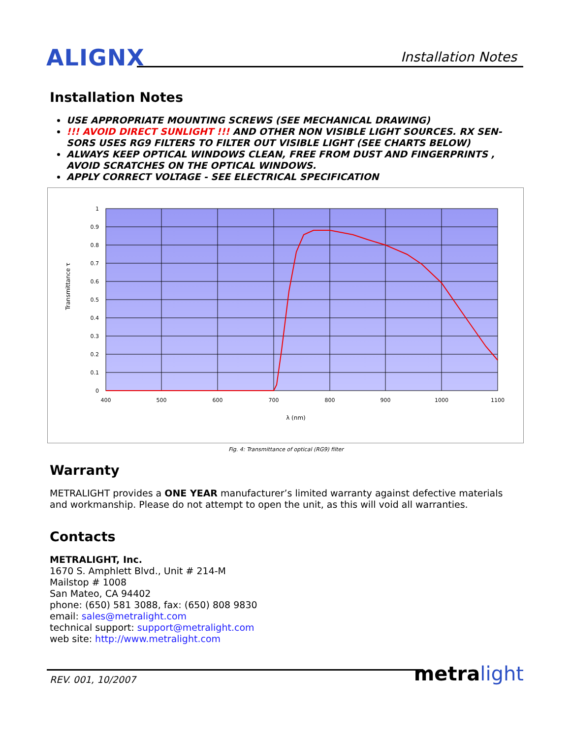ALIGNX Installation Notes
Installation Notes
USE APPROPRIATE MOUNTING SCREWS (SEE MECHANICAL DRAWING)
!!! AVOID DIRECT SUNLIGHT !!! AND OTHER NON VISIBLE LIGHT SOURCES. RX SEN-SORS USES RG9 FILTERS TO FILTER OUT VISIBLE LIGHT (SEE CHARTS BELOW)
ALWAYS KEEP OPTICAL WINDOWS CLEAN, FREE FROM DUST AND FINGERPRINTS , AVOID SCRATCHES ON THE OPTICAL WINDOWS.
APPLY CORRECT VOLTAGE - SEE ELECTRICAL SPECIFICATION
1
0.9
0.8
0.7
0.6
0.5
0.4
0.3
0.2
0.1
0
400
500
600
700
800
900
1000
1100
λ (nm)
Transmittance τ
Fig. 4: Transmittance of optical (RG9) filter
Warranty
METRALIGHT provides a ONE YEAR manufacturer’s limited warranty against defective materials and workmanship. Please do not attempt to open the unit, as this will void all warranties.
Contacts
METRALIGHT, Inc.
1670 S. Amphlett Blvd., Unit # 214-M
Mailstop # 1008
San Mateo, CA 94402
phone: (650) 581 3088, fax: (650) 808 9830
email: sales@metralight.com
technical support: support@metralight.com
web site: http://www.metralight.com
REV. 001, 10/2007 metra light